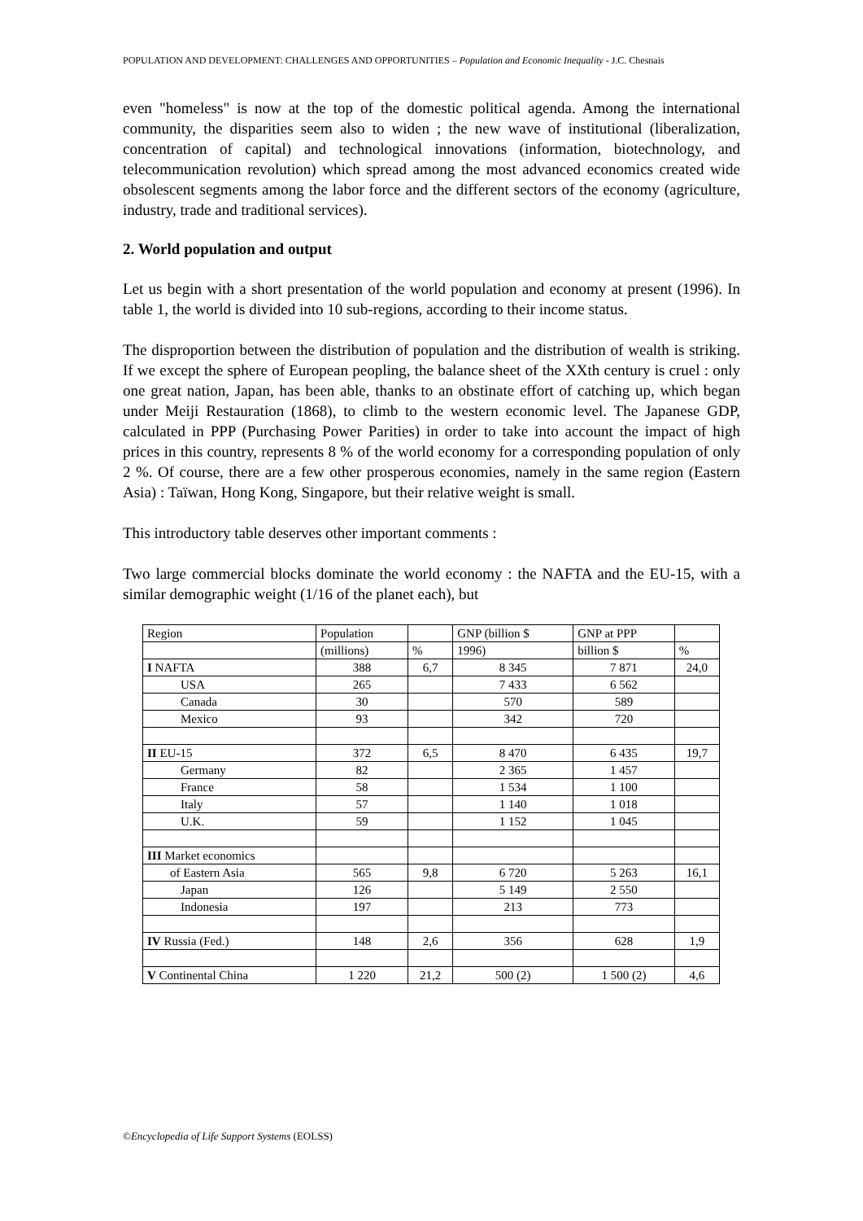POPULATION AND DEVELOPMENT: CHALLENGES AND OPPORTUNITIES – Population and Economic Inequality - J.C. Chesnais
even "homeless" is now at the top of the domestic political agenda. Among the international community, the disparities seem also to widen ; the new wave of institutional (liberalization, concentration of capital) and technological innovations (information, biotechnology, and telecommunication revolution) which spread among the most advanced economics created wide obsolescent segments among the labor force and the different sectors of the economy (agriculture, industry, trade and traditional services).
2. World population and output
Let us begin with a short presentation of the world population and economy at present (1996). In table 1, the world is divided into 10 sub-regions, according to their income status.
The disproportion between the distribution of population and the distribution of wealth is striking. If we except the sphere of European peopling, the balance sheet of the XXth century is cruel : only one great nation, Japan, has been able, thanks to an obstinate effort of catching up, which began under Meiji Restauration (1868), to climb to the western economic level. The Japanese GDP, calculated in PPP (Purchasing Power Parities) in order to take into account the impact of high prices in this country, represents 8 % of the world economy for a corresponding population of only 2 %. Of course, there are a few other prosperous economies, namely in the same region (Eastern Asia) : Taïwan, Hong Kong, Singapore, but their relative weight is small.
This introductory table deserves other important comments :
Two large commercial blocks dominate the world economy : the NAFTA and the EU-15, with a similar demographic weight (1/16 of the planet each), but
| Region | Population | | GNP (billion $ | GNP at PPP | |
| | (millions) | % | 1996) | billion $ | % |
| I NAFTA | 388 | 6,7 | 8 345 | 7 871 | 24,0 |
| USA | 265 | | 7 433 | 6 562 | |
| Canada | 30 | | 570 | 589 | |
| Mexico | 93 | | 342 | 720 | |
| II EU-15 | 372 | 6,5 | 8 470 | 6 435 | 19,7 |
| Germany | 82 | | 2 365 | 1 457 | |
| France | 58 | | 1 534 | 1 100 | |
| Italy | 57 | | 1 140 | 1 018 | |
| U.K. | 59 | | 1 152 | 1 045 | |
| III Market economics | | | | | |
| of Eastern Asia | 565 | 9,8 | 6 720 | 5 263 | 16,1 |
| Japan | 126 | | 5 149 | 2 550 | |
| Indonesia | 197 | | 213 | 773 | |
| IV Russia (Fed.) | 148 | 2,6 | 356 | 628 | 1,9 |
| V Continental China | 1 220 | 21,2 | 500 (2) | 1 500 (2) | 4,6 |
©Encyclopedia of Life Support Systems (EOLSS)